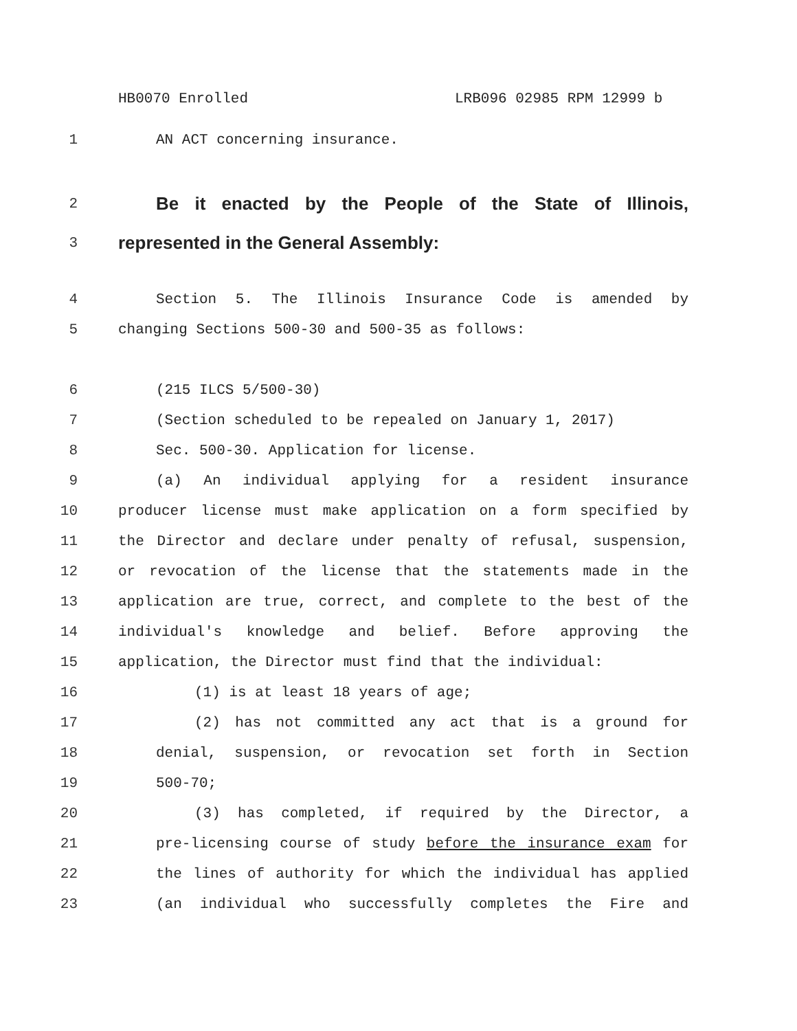HB0070 Enrolled LRB096 02985 RPM 12999 b
1 AN ACT concerning insurance.
2
Be it enacted by the People of the State of Illinois,
3
represented in the General Assembly:
4 Section 5. The Illinois Insurance Code is amended by
5 changing Sections 500-30 and 500-35 as follows:
6 (215 ILCS 5/500-30)
7 (Section scheduled to be repealed on January 1, 2017)
8 Sec. 500-30. Application for license.
9 (a) An individual applying for a resident insurance
10 producer license must make application on a form specified by
11 the Director and declare under penalty of refusal, suspension,
12 or revocation of the license that the statements made in the
13 application are true, correct, and complete to the best of the
14 individual's knowledge and belief. Before approving the
15 application, the Director must find that the individual:
16 (1) is at least 18 years of age;
17 (2) has not committed any act that is a ground for
18 denial, suspension, or revocation set forth in Section
19 500-70;
20 (3) has completed, if required by the Director, a
21 pre-licensing course of study before the insurance exam for
22 the lines of authority for which the individual has applied
23 (an individual who successfully completes the Fire and